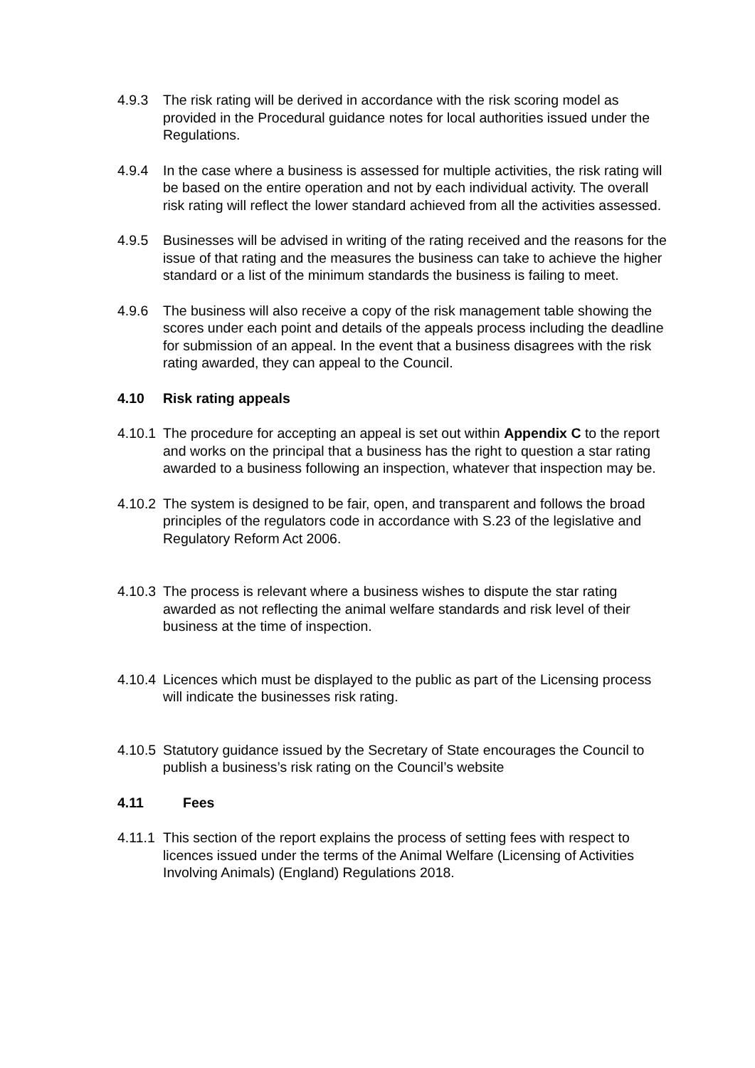4.9.3 The risk rating will be derived in accordance with the risk scoring model as provided in the Procedural guidance notes for local authorities issued under the Regulations.
4.9.4 In the case where a business is assessed for multiple activities, the risk rating will be based on the entire operation and not by each individual activity. The overall risk rating will reflect the lower standard achieved from all the activities assessed.
4.9.5 Businesses will be advised in writing of the rating received and the reasons for the issue of that rating and the measures the business can take to achieve the higher standard or a list of the minimum standards the business is failing to meet.
4.9.6 The business will also receive a copy of the risk management table showing the scores under each point and details of the appeals process including the deadline for submission of an appeal. In the event that a business disagrees with the risk rating awarded, they can appeal to the Council.
4.10 Risk rating appeals
4.10.1
The procedure for accepting an appeal is set out within Appendix C to the report and works on the principal that a business has the right to question a star rating awarded to a business following an inspection, whatever that inspection may be.
4.10.2
The system is designed to be fair, open, and transparent and follows the broad principles of the regulators code in accordance with S.23 of the legislative and Regulatory Reform Act 2006.
4.10.3
The process is relevant where a business wishes to dispute the star rating awarded as not reflecting the animal welfare standards and risk level of their business at the time of inspection.
4.10.4
Licences which must be displayed to the public as part of the Licensing process will indicate the businesses risk rating.
4.10.5
Statutory guidance issued by the Secretary of State encourages the Council to publish a business’s risk rating on the Council’s website
4.11 Fees
4.11.1
This section of the report explains the process of setting fees with respect to licences issued under the terms of the Animal Welfare (Licensing of Activities Involving Animals) (England) Regulations 2018.